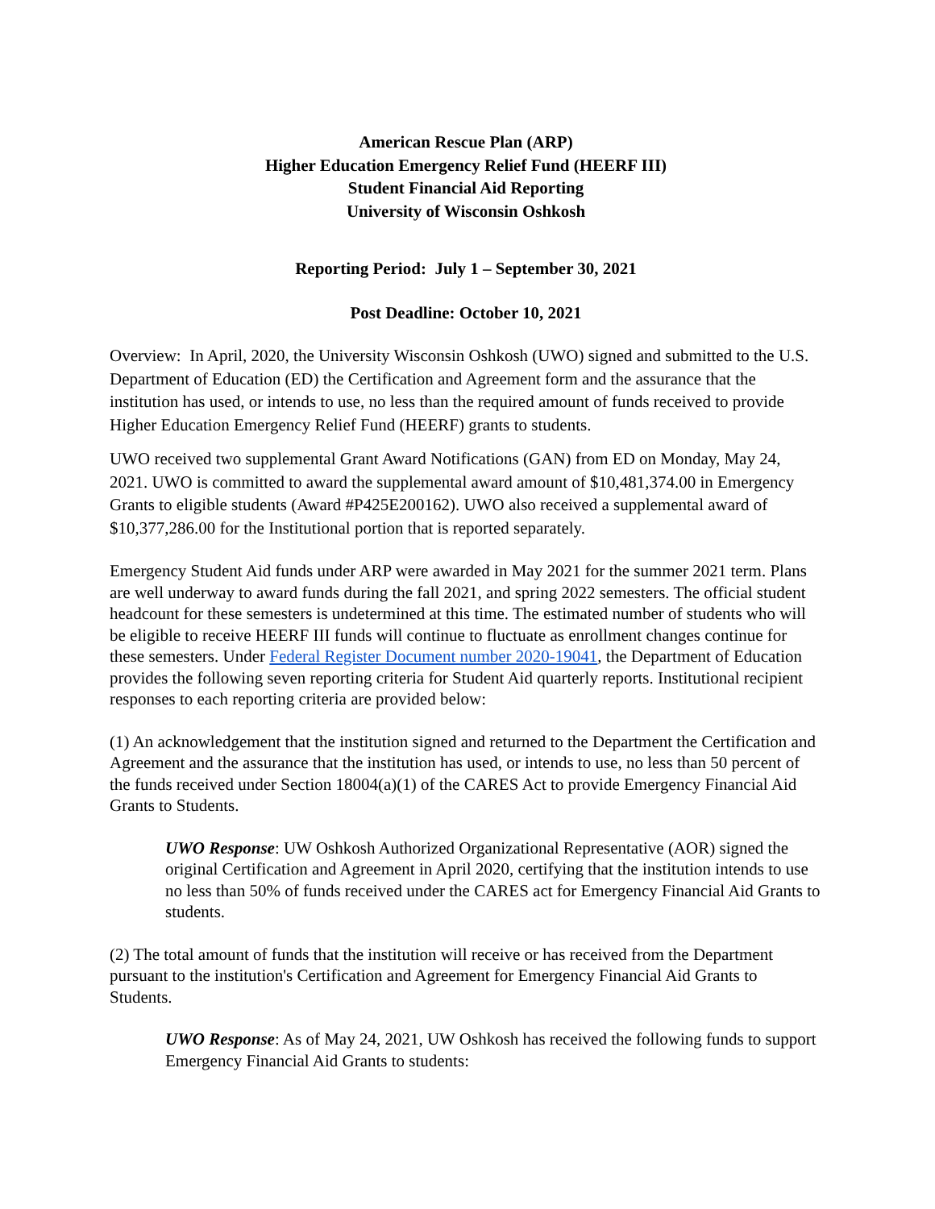American Rescue Plan (ARP)
Higher Education Emergency Relief Fund (HEERF III)
Student Financial Aid Reporting
University of Wisconsin Oshkosh
Reporting Period: July 1 – September 30, 2021
Post Deadline: October 10, 2021
Overview: In April, 2020, the University Wisconsin Oshkosh (UWO) signed and submitted to the U.S. Department of Education (ED) the Certification and Agreement form and the assurance that the institution has used, or intends to use, no less than the required amount of funds received to provide Higher Education Emergency Relief Fund (HEERF) grants to students.
UWO received two supplemental Grant Award Notifications (GAN) from ED on Monday, May 24, 2021. UWO is committed to award the supplemental award amount of $10,481,374.00 in Emergency Grants to eligible students (Award #P425E200162). UWO also received a supplemental award of $10,377,286.00 for the Institutional portion that is reported separately.
Emergency Student Aid funds under ARP were awarded in May 2021 for the summer 2021 term. Plans are well underway to award funds during the fall 2021, and spring 2022 semesters. The official student headcount for these semesters is undetermined at this time. The estimated number of students who will be eligible to receive HEERF III funds will continue to fluctuate as enrollment changes continue for these semesters. Under Federal Register Document number 2020-19041, the Department of Education provides the following seven reporting criteria for Student Aid quarterly reports. Institutional recipient responses to each reporting criteria are provided below:
(1) An acknowledgement that the institution signed and returned to the Department the Certification and Agreement and the assurance that the institution has used, or intends to use, no less than 50 percent of the funds received under Section 18004(a)(1) of the CARES Act to provide Emergency Financial Aid Grants to Students.
UWO Response: UW Oshkosh Authorized Organizational Representative (AOR) signed the original Certification and Agreement in April 2020, certifying that the institution intends to use no less than 50% of funds received under the CARES act for Emergency Financial Aid Grants to students.
(2) The total amount of funds that the institution will receive or has received from the Department pursuant to the institution's Certification and Agreement for Emergency Financial Aid Grants to Students.
UWO Response: As of May 24, 2021, UW Oshkosh has received the following funds to support Emergency Financial Aid Grants to students: